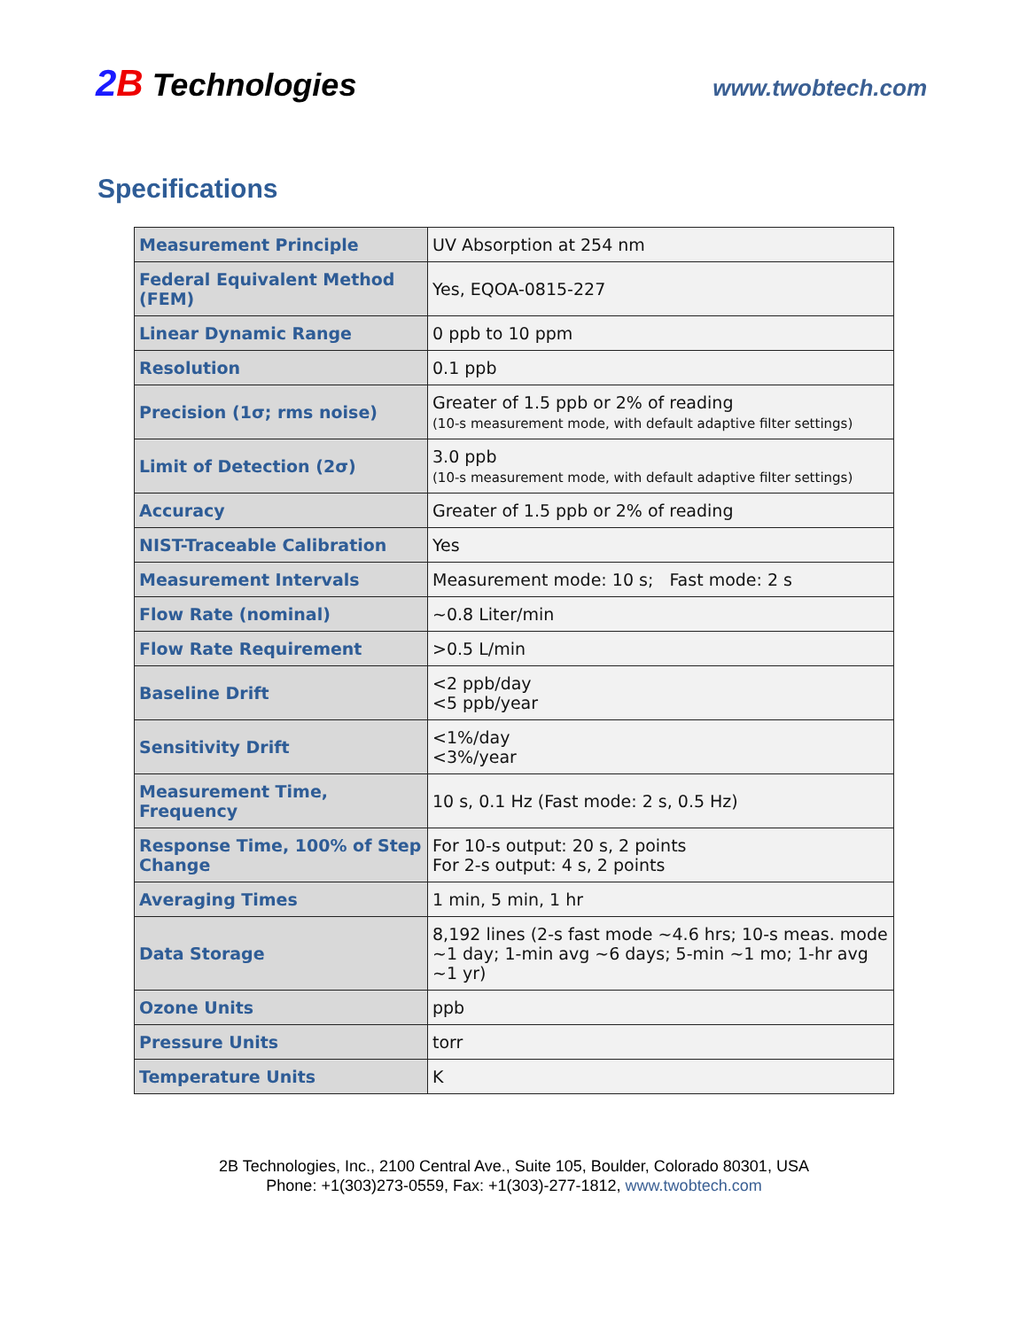2 B Technologies
www.twobtech.com
Specifications
| Measurement Principle | UV Absorption at 254 nm |
| Federal Equivalent Method (FEM) | Yes, EQOA-0815-227 |
| Linear Dynamic Range | 0 ppb to 10 ppm |
| Resolution | 0.1 ppb |
| Precision (1σ; rms noise) | Greater of 1.5 ppb or 2% of reading (10-s measurement mode, with default adaptive filter settings) |
| Limit of Detection (2σ) | 3.0 ppb (10-s measurement mode, with default adaptive filter settings) |
| Accuracy | Greater of 1.5 ppb or 2% of reading |
| NIST-Traceable Calibration | Yes |
| Measurement Intervals | Measurement mode: 10 s; Fast mode: 2 s |
| Flow Rate (nominal) | ~0.8 Liter/min |
| Flow Rate Requirement | >0.5 L/min |
| Baseline Drift | <2 ppb/day <5 ppb/year |
| Sensitivity Drift | <1%/day <3%/year |
| Measurement Time, Frequency | 10 s, 0.1 Hz (Fast mode: 2 s, 0.5 Hz) |
| Response Time, 100% of Step Change | For 10-s output: 20 s, 2 points For 2-s output: 4 s, 2 points |
| Averaging Times | 1 min, 5 min, 1 hr |
| Data Storage | 8,192 lines (2-s fast mode ~4.6 hrs; 10-s meas. mode ~1 day; 1-min avg ~6 days; 5-min ~1 mo; 1-hr avg ~1 yr) |
| Ozone Units | ppb |
| Pressure Units | torr |
| Temperature Units | K |
2B Technologies, Inc., 2100 Central Ave., Suite 105, Boulder, Colorado 80301, USA
Phone: +1(303)273-0559, Fax: +1(303)-277-1812, www.twobtech.com